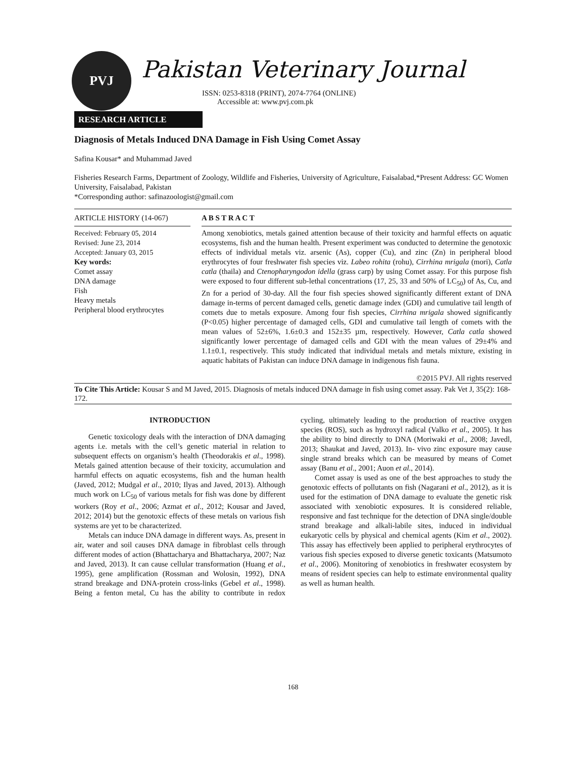PVJ
Pakistan Veterinary Journal
ISSN: 0253-8318 (PRINT), 2074-7764 (ONLINE)
Accessible at: www.pvj.com.pk
RESEARCH ARTICLE
Diagnosis of Metals Induced DNA Damage in Fish Using Comet Assay
Safina Kousar* and Muhammad Javed
Fisheries Research Farms, Department of Zoology, Wildlife and Fisheries, University of Agriculture, Faisalabad,*Present Address: GC Women University, Faisalabad, Pakistan
*Corresponding author: safinazoologist@gmail.com
ARTICLE HISTORY (14-067)
Received: February 05, 2014
Revised: June 23, 2014
Accepted: January 03, 2015
Key words:
Comet assay
DNA damage
Fish
Heavy metals
Peripheral blood erythrocytes
A B S T R A C T
Among xenobiotics, metals gained attention because of their toxicity and harmful effects on aquatic ecosystems, fish and the human health. Present experiment was conducted to determine the genotoxic effects of individual metals viz. arsenic (As), copper (Cu), and zinc (Zn) in peripheral blood erythrocytes of four freshwater fish species viz. Labeo rohita (rohu), Cirrhina mrigala (mori), Catla catla (thaila) and Ctenopharyngodon idella (grass carp) by using Comet assay. For this purpose fish were exposed to four different sub-lethal concentrations (17, 25, 33 and 50% of LC<sub>50</sub>) of As, Cu, and Zn for a period of 30-day. All the four fish species showed significantly different extant of DNA damage in-terms of percent damaged cells, genetic damage index (GDI) and cumulative tail length of comets due to metals exposure. Among four fish species, Cirrhina mrigala showed significantly (P<0.05) higher percentage of damaged cells, GDI and cumulative tail length of comets with the mean values of 52±6%, 1.6±0.3 and 152±35 µm, respectively. However, Catla catla showed significantly lower percentage of damaged cells and GDI with the mean values of 29±4% and 1.1±0.1, respectively. This study indicated that individual metals and metals mixture, existing in aquatic habitats of Pakistan can induce DNA damage in indigenous fish fauna.
©2015 PVJ. All rights reserved
To Cite This Article: Kousar S and M Javed, 2015. Diagnosis of metals induced DNA damage in fish using comet assay. Pak Vet J, 35(2): 168-172.
INTRODUCTION
Genetic toxicology deals with the interaction of DNA damaging agents i.e. metals with the cell’s genetic material in relation to subsequent effects on organism’s health (Theodorakis et al., 1998). Metals gained attention because of their toxicity, accumulation and harmful effects on aquatic ecosystems, fish and the human health (Javed, 2012; Mudgal et al., 2010; Ilyas and Javed, 2013). Although much work on LC<sub>50</sub> of various metals for fish was done by different workers (Roy et al., 2006; Azmat et al., 2012; Kousar and Javed, 2012; 2014) but the genotoxic effects of these metals on various fish systems are yet to be characterized.
Metals can induce DNA damage in different ways. As, present in air, water and soil causes DNA damage in fibroblast cells through different modes of action (Bhattacharya and Bhattacharya, 2007; Naz and Javed, 2013). It can cause cellular transformation (Huang et al., 1995), gene amplification (Rossman and Wolosin, 1992), DNA strand breakage and DNA-protein cross-links (Gebel et al., 1998). Being a fenton metal, Cu has the ability to contribute in redox cycling, ultimately leading to the production of reactive oxygen species (ROS), such as hydroxyl radical (Valko et al., 2005). It has the ability to bind directly to DNA (Moriwaki et al., 2008; Javedl, 2013; Shaukat and Javed, 2013). In- vivo zinc exposure may cause single strand breaks which can be measured by means of Comet assay (Banu et al., 2001; Auon et al., 2014).
Comet assay is used as one of the best approaches to study the genotoxic effects of pollutants on fish (Nagarani et al., 2012), as it is used for the estimation of DNA damage to evaluate the genetic risk associated with xenobiotic exposures. It is considered reliable, responsive and fast technique for the detection of DNA single/double strand breakage and alkali-labile sites, induced in individual eukaryotic cells by physical and chemical agents (Kim et al., 2002). This assay has effectively been applied to peripheral erythrocytes of various fish species exposed to diverse genetic toxicants (Matsumoto et al., 2006). Monitoring of xenobiotics in freshwater ecosystem by means of resident species can help to estimate environmental quality as well as human health.
168